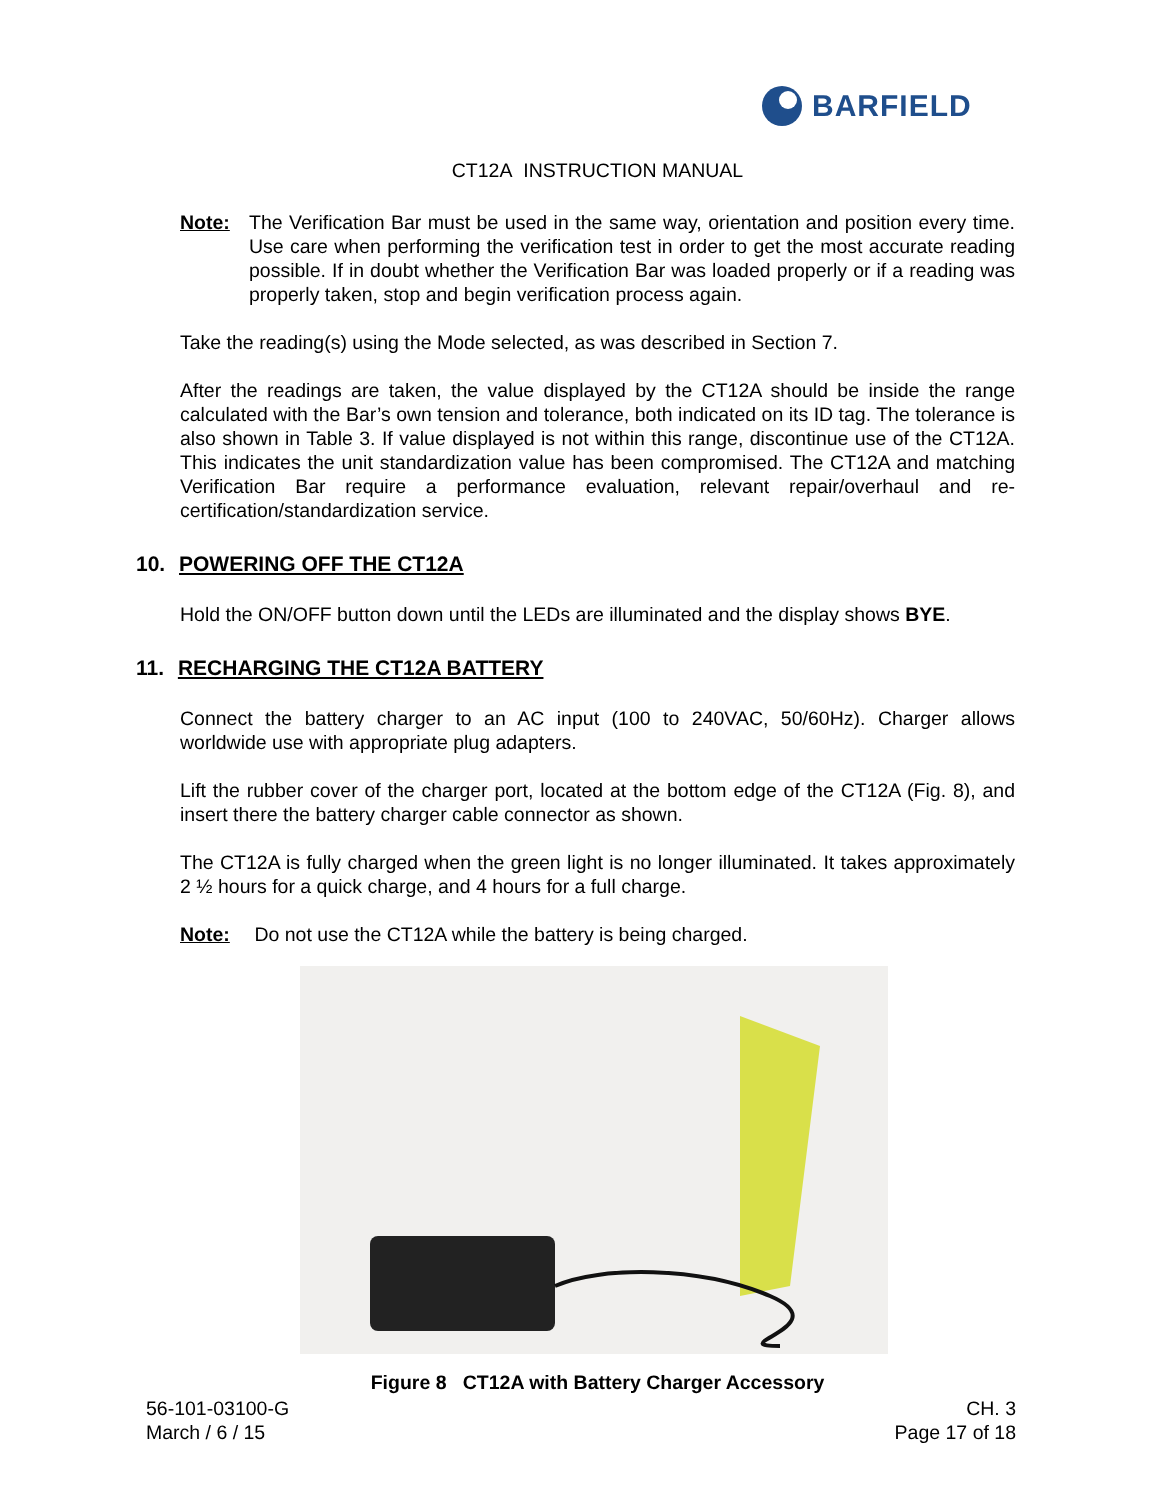BARFIELD
CT12A INSTRUCTION MANUAL
Note: The Verification Bar must be used in the same way, orientation and position every time. Use care when performing the verification test in order to get the most accurate reading possible. If in doubt whether the Verification Bar was loaded properly or if a reading was properly taken, stop and begin verification process again.
Take the reading(s) using the Mode selected, as was described in Section 7.
After the readings are taken, the value displayed by the CT12A should be inside the range calculated with the Bar’s own tension and tolerance, both indicated on its ID tag. The tolerance is also shown in Table 3. If value displayed is not within this range, discontinue use of the CT12A. This indicates the unit standardization value has been compromised. The CT12A and matching Verification Bar require a performance evaluation, relevant repair/overhaul and re-certification/standardization service.
10. POWERING OFF THE CT12A
Hold the ON/OFF button down until the LEDs are illuminated and the display shows BYE.
11. RECHARGING THE CT12A BATTERY
Connect the battery charger to an AC input (100 to 240VAC, 50/60Hz). Charger allows worldwide use with appropriate plug adapters.
Lift the rubber cover of the charger port, located at the bottom edge of the CT12A (Fig. 8), and insert there the battery charger cable connector as shown.
The CT12A is fully charged when the green light is no longer illuminated. It takes approximately 2 ½ hours for a quick charge, and 4 hours for a full charge.
Note: Do not use the CT12A while the battery is being charged.
Figure 8 CT12A with Battery Charger Accessory
56-101-03100-G
March / 6 / 15
CH. 3
Page 17 of 18